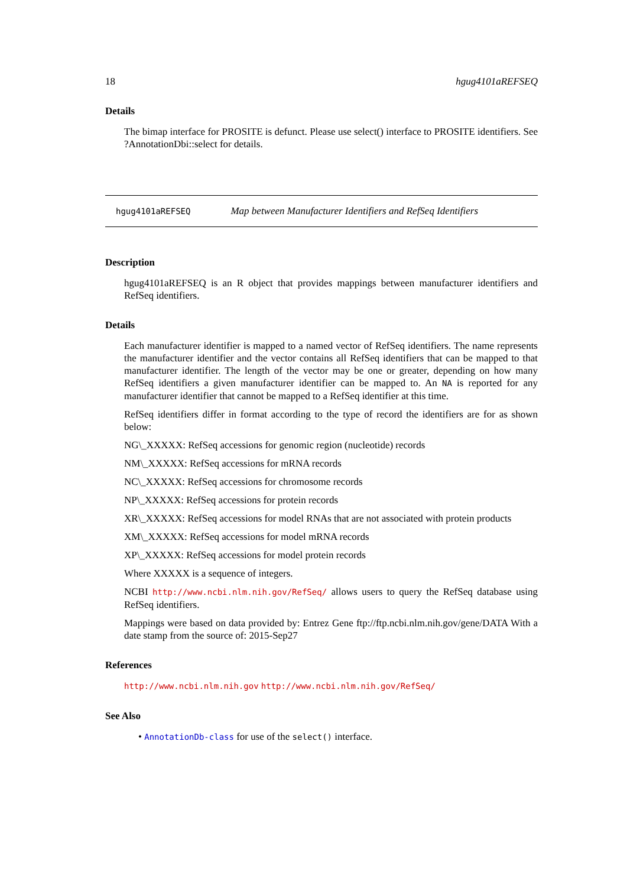18 hgug4101aREFSEQ
Details
The bimap interface for PROSITE is defunct. Please use select() interface to PROSITE identifiers. See ?AnnotationDbi::select for details.
hgug4101aREFSEQ Map between Manufacturer Identifiers and RefSeq Identifiers
Description
hgug4101aREFSEQ is an R object that provides mappings between manufacturer identifiers and RefSeq identifiers.
Details
Each manufacturer identifier is mapped to a named vector of RefSeq identifiers. The name represents the manufacturer identifier and the vector contains all RefSeq identifiers that can be mapped to that manufacturer identifier. The length of the vector may be one or greater, depending on how many RefSeq identifiers a given manufacturer identifier can be mapped to. An NA is reported for any manufacturer identifier that cannot be mapped to a RefSeq identifier at this time.
RefSeq identifiers differ in format according to the type of record the identifiers are for as shown below:
NG\_XXXXX: RefSeq accessions for genomic region (nucleotide) records
NM\_XXXXX: RefSeq accessions for mRNA records
NC\_XXXXX: RefSeq accessions for chromosome records
NP\_XXXXX: RefSeq accessions for protein records
XR\_XXXXX: RefSeq accessions for model RNAs that are not associated with protein products
XM\_XXXXX: RefSeq accessions for model mRNA records
XP\_XXXXX: RefSeq accessions for model protein records
Where XXXXX is a sequence of integers.
NCBI http://www.ncbi.nlm.nih.gov/RefSeq/ allows users to query the RefSeq database using RefSeq identifiers.
Mappings were based on data provided by: Entrez Gene ftp://ftp.ncbi.nlm.nih.gov/gene/DATA With a date stamp from the source of: 2015-Sep27
References
http://www.ncbi.nlm.nih.gov http://www.ncbi.nlm.nih.gov/RefSeq/
See Also
• AnnotationDb-class for use of the select() interface.